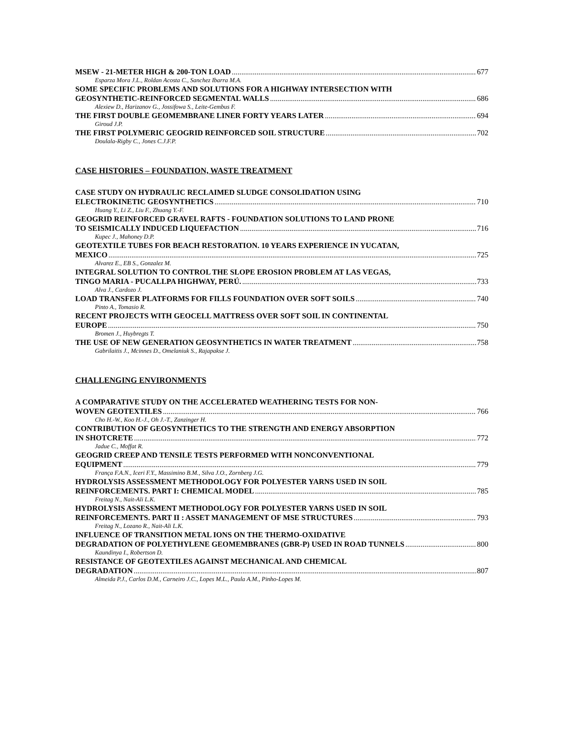MSEW - 21-METER HIGH & 200-TON LOAD 677
Esparza Mora J.L., Roldan Acosta C., Sanchez Ibarra M.A.
SOME SPECIFIC PROBLEMS AND SOLUTIONS FOR A HIGHWAY INTERSECTION WITH
GEOSYNTHETIC-REINFORCED SEGMENTAL WALLS 686
Alexiew D., Harizanov G., Jossifowa S., Leite-Gembus F.
THE FIRST DOUBLE GEOMEMBRANE LINER FORTY YEARS LATER 694
Giroud J.P.
THE FIRST POLYMERIC GEOGRID REINFORCED SOIL STRUCTURE 702
Doulala-Rigby C., Jones C.J.F.P.
CASE HISTORIES – FOUNDATION, WASTE TREATMENT
CASE STUDY ON HYDRAULIC RECLAIMED SLUDGE CONSOLIDATION USING
ELECTROKINETIC GEOSYNTHETICS 710
Huang Y., Li Z., Liu F., Zhuang Y.-F.
GEOGRID REINFORCED GRAVEL RAFTS - FOUNDATION SOLUTIONS TO LAND PRONE
TO SEISMICALLY INDUCED LIQUEFACTION 716
Kupec J., Mahoney D.P.
GEOTEXTILE TUBES FOR BEACH RESTORATION. 10 YEARS EXPERIENCE IN YUCATAN,
MEXICO 725
Alvarez E., EB S., Gonzalez M.
INTEGRAL SOLUTION TO CONTROL THE SLOPE EROSION PROBLEM AT LAS VEGAS,
TINGO MARIA - PUCALLPA HIGHWAY, PERÚ. 733
Alva J., Cardozo J.
LOAD TRANSFER PLATFORMS FOR FILLS FOUNDATION OVER SOFT SOILS 740
Pinto A., Tomasio R.
RECENT PROJECTS WITH GEOCELL MATTRESS OVER SOFT SOIL IN CONTINENTAL
EUROPE 750
Bromen J., Huybregts T.
THE USE OF NEW GENERATION GEOSYNTHETICS IN WATER TREATMENT 758
Gabrilaitis J., Mcinnes D., Omelaniuk S., Rajapakse J.
CHALLENGING ENVIRONMENTS
A COMPARATIVE STUDY ON THE ACCELERATED WEATHERING TESTS FOR NON-
WOVEN GEOTEXTILES 766
Cho H.-W., Koo H.-J., Oh J.-T., Zanzinger H.
CONTRIBUTION OF GEOSYNTHETICS TO THE STRENGTH AND ENERGY ABSORPTION
IN SHOTCRETE 772
Jadue C., Moffat R.
GEOGRID CREEP AND TENSILE TESTS PERFORMED WITH NONCONVENTIONAL
EQUIPMENT 779
França F.A.N., Iceri F.Y., Massimino B.M., Silva J.O., Zornberg J.G.
HYDROLYSIS ASSESSMENT METHODOLOGY FOR POLYESTER YARNS USED IN SOIL
REINFORCEMENTS. PART I: CHEMICAL MODEL 785
Freitag N., Nait-Ali L.K.
HYDROLYSIS ASSESSMENT METHODOLOGY FOR POLYESTER YARNS USED IN SOIL
REINFORCEMENTS. PART II : ASSET MANAGEMENT OF MSE STRUCTURES 793
Freitag N., Lozano R., Nait-Ali L.K.
INFLUENCE OF TRANSITION METAL IONS ON THE THERMO-OXIDATIVE
DEGRADATION OF POLYETHYLENE GEOMEMBRANES (GBR-P) USED IN ROAD TUNNELS 800
Kaundinya I., Robertson D.
RESISTANCE OF GEOTEXTILES AGAINST MECHANICAL AND CHEMICAL
DEGRADATION 807
Almeida P.J., Carlos D.M., Carneiro J.C., Lopes M.L., Paula A.M., Pinho-Lopes M.